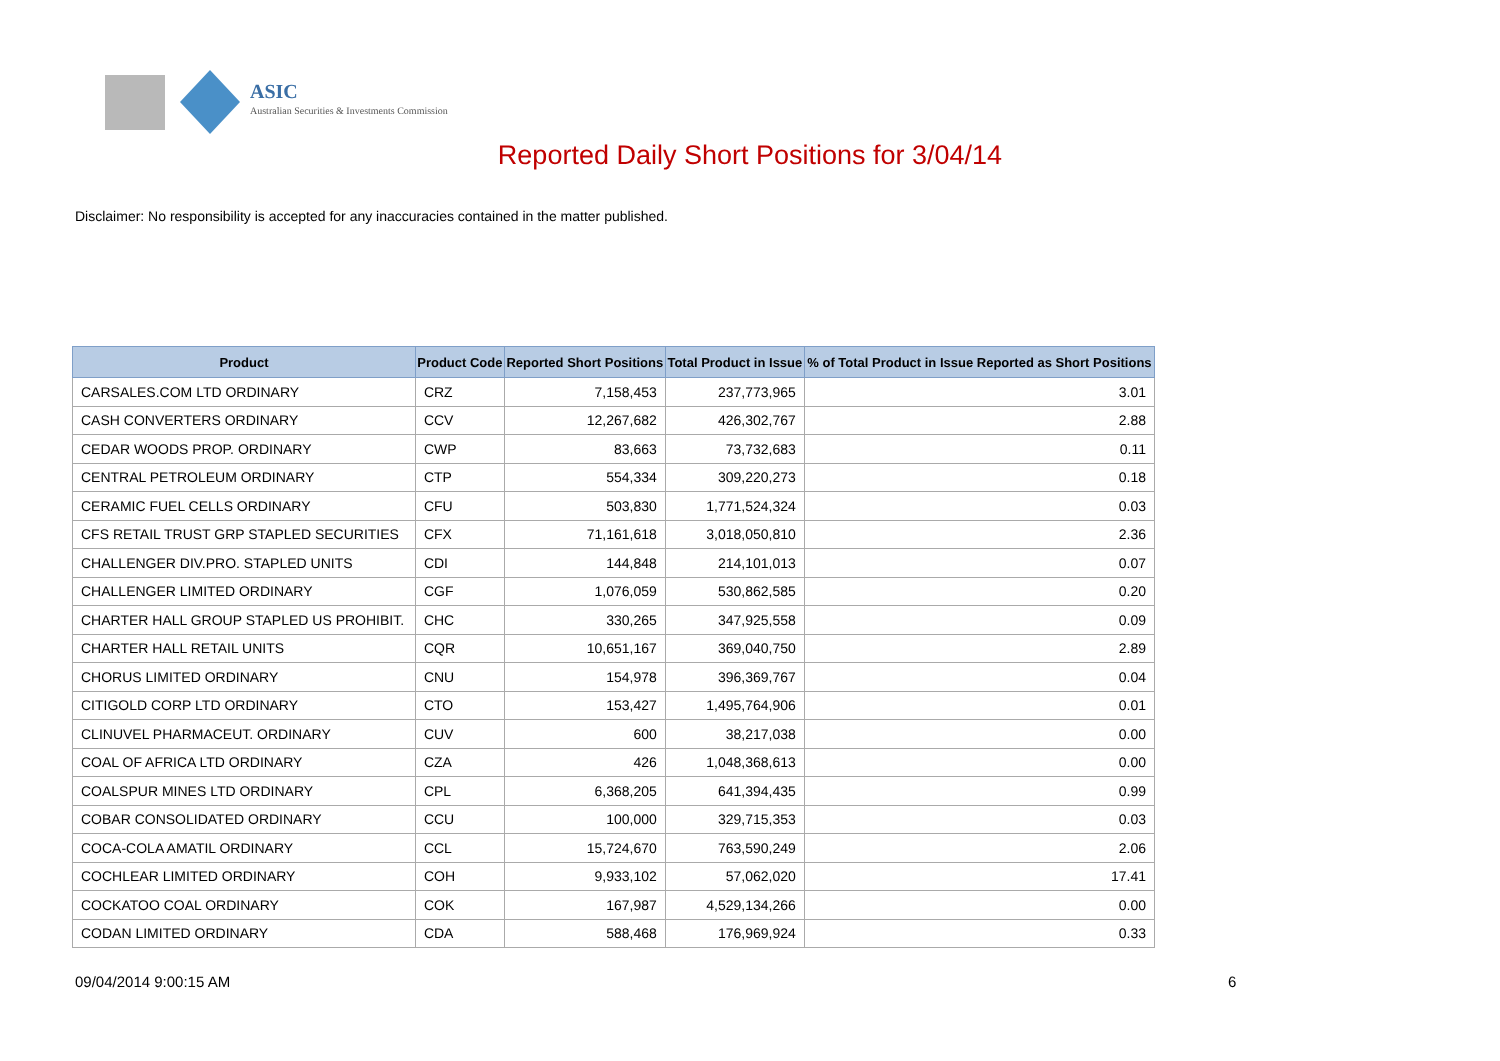ASIC
Australian Securities & Investments Commission
Reported Daily Short Positions for 3/04/14
Disclaimer: No responsibility is accepted for any inaccuracies contained in the matter published.
| Product | Product Code | Reported Short Positions | Total Product in Issue | % of Total Product in Issue Reported as Short Positions |
| --- | --- | --- | --- | --- |
| CARSALES.COM LTD ORDINARY | CRZ | 7,158,453 | 237,773,965 | 3.01 |
| CASH CONVERTERS ORDINARY | CCV | 12,267,682 | 426,302,767 | 2.88 |
| CEDAR WOODS PROP. ORDINARY | CWP | 83,663 | 73,732,683 | 0.11 |
| CENTRAL PETROLEUM ORDINARY | CTP | 554,334 | 309,220,273 | 0.18 |
| CERAMIC FUEL CELLS ORDINARY | CFU | 503,830 | 1,771,524,324 | 0.03 |
| CFS RETAIL TRUST GRP STAPLED SECURITIES | CFX | 71,161,618 | 3,018,050,810 | 2.36 |
| CHALLENGER DIV.PRO. STAPLED UNITS | CDI | 144,848 | 214,101,013 | 0.07 |
| CHALLENGER LIMITED ORDINARY | CGF | 1,076,059 | 530,862,585 | 0.20 |
| CHARTER HALL GROUP STAPLED US PROHIBIT. | CHC | 330,265 | 347,925,558 | 0.09 |
| CHARTER HALL RETAIL UNITS | CQR | 10,651,167 | 369,040,750 | 2.89 |
| CHORUS LIMITED ORDINARY | CNU | 154,978 | 396,369,767 | 0.04 |
| CITIGOLD CORP LTD ORDINARY | CTO | 153,427 | 1,495,764,906 | 0.01 |
| CLINUVEL PHARMACEUT. ORDINARY | CUV | 600 | 38,217,038 | 0.00 |
| COAL OF AFRICA LTD ORDINARY | CZA | 426 | 1,048,368,613 | 0.00 |
| COALSPUR MINES LTD ORDINARY | CPL | 6,368,205 | 641,394,435 | 0.99 |
| COBAR CONSOLIDATED ORDINARY | CCU | 100,000 | 329,715,353 | 0.03 |
| COCA-COLA AMATIL ORDINARY | CCL | 15,724,670 | 763,590,249 | 2.06 |
| COCHLEAR LIMITED ORDINARY | COH | 9,933,102 | 57,062,020 | 17.41 |
| COCKATOO COAL ORDINARY | COK | 167,987 | 4,529,134,266 | 0.00 |
| CODAN LIMITED ORDINARY | CDA | 588,468 | 176,969,924 | 0.33 |
09/04/2014 9:00:15 AM 6